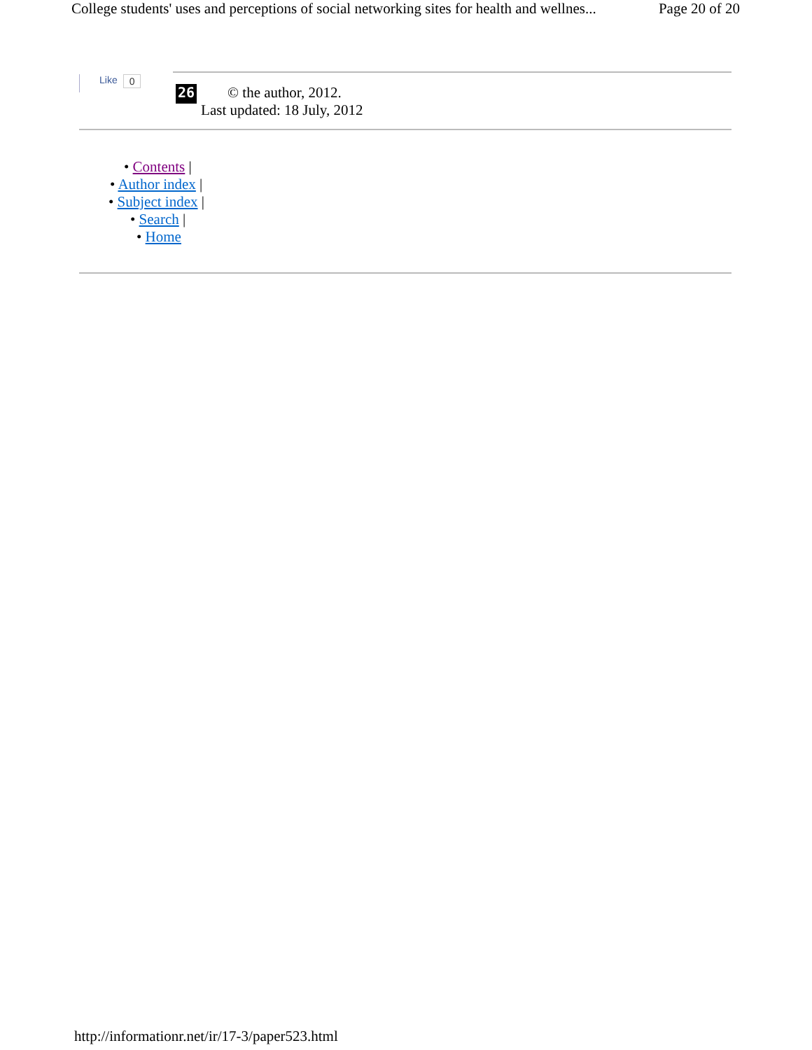College students' uses and perceptions of social networking sites for health and wellnes... Page 20 of 20
Like 0
26
© the author, 2012.
Last updated: 18 July, 2012
• Contents |
• Author index |
• Subject index |
• Search |
• Home
http://informationr.net/ir/17-3/paper523.html